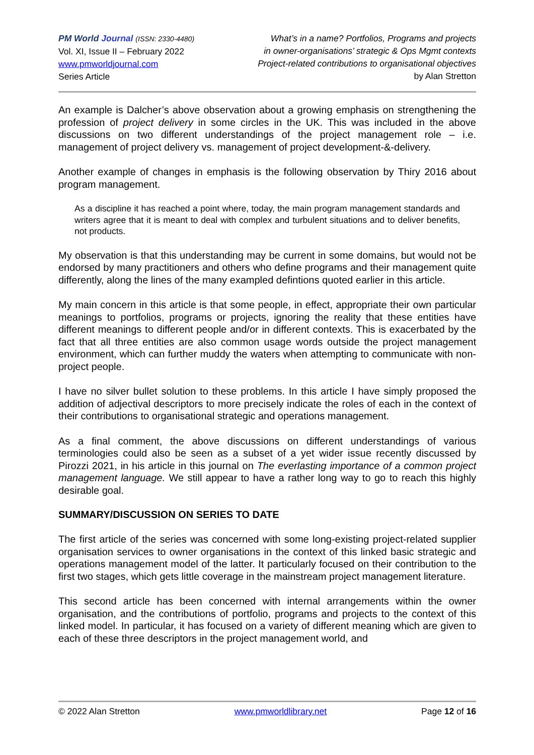PM World Journal (ISSN: 2330-4480)
Vol. XI, Issue II – February 2022
www.pmworldjournal.com
Series Article
What’s in a name? Portfolios, Programs and projects
in owner-organisations’ strategic & Ops Mgmt contexts
Project-related contributions to organisational objectives
by Alan Stretton
An example is Dalcher’s above observation about a growing emphasis on strengthening the profession of project delivery in some circles in the UK. This was included in the above discussions on two different understandings of the project management role – i.e. management of project delivery vs. management of project development-&-delivery.
Another example of changes in emphasis is the following observation by Thiry 2016 about program management.
As a discipline it has reached a point where, today, the main program management standards and writers agree that it is meant to deal with complex and turbulent situations and to deliver benefits, not products.
My observation is that this understanding may be current in some domains, but would not be endorsed by many practitioners and others who define programs and their management quite differently, along the lines of the many exampled defintions quoted earlier in this article.
My main concern in this article is that some people, in effect, appropriate their own particular meanings to portfolios, programs or projects, ignoring the reality that these entities have different meanings to different people and/or in different contexts. This is exacerbated by the fact that all three entities are also common usage words outside the project management environment, which can further muddy the waters when attempting to communicate with non-project people.
I have no silver bullet solution to these problems. In this article I have simply proposed the addition of adjectival descriptors to more precisely indicate the roles of each in the context of their contributions to organisational strategic and operations management.
As a final comment, the above discussions on different understandings of various terminologies could also be seen as a subset of a yet wider issue recently discussed by Pirozzi 2021, in his article in this journal on The everlasting importance of a common project management language. We still appear to have a rather long way to go to reach this highly desirable goal.
SUMMARY/DISCUSSION ON SERIES TO DATE
The first article of the series was concerned with some long-existing project-related supplier organisation services to owner organisations in the context of this linked basic strategic and operations management model of the latter. It particularly focused on their contribution to the first two stages, which gets little coverage in the mainstream project management literature.
This second article has been concerned with internal arrangements within the owner organisation, and the contributions of portfolio, programs and projects to the context of this linked model. In particular, it has focused on a variety of different meaning which are given to each of these three descriptors in the project management world, and
© 2022 Alan Stretton www.pmworldlibrary.net Page 12 of 16